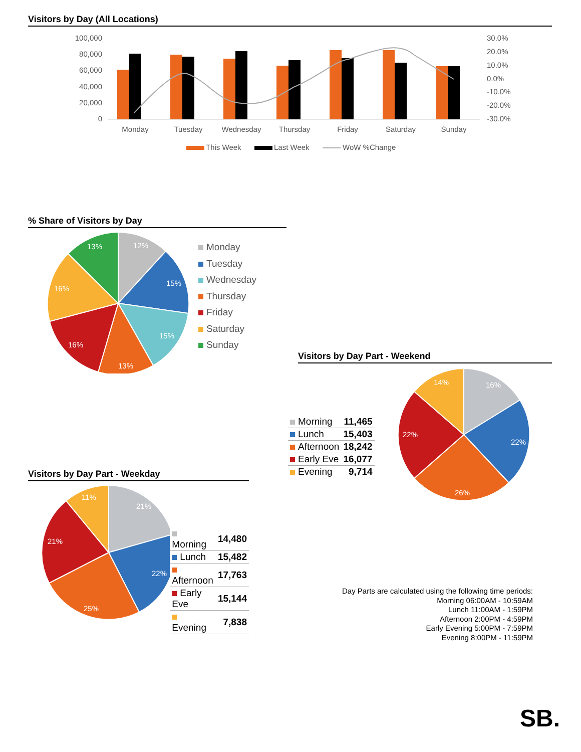Visitors by Day (All Locations)
100,000
80,000
60,000
40,000
20,000
0
30.0%
20.0%
10.0%
0.0%
-10.0%
-20.0%
-30.0%
Monday
Tuesday
Wednesday
Thursday
Friday
Saturday
Sunday
This Week
Last Week
WoW %Change
% Share of Visitors by Day
12%
15%
15%
13%
16%
16%
13%
Monday
Tuesday
Wednesday
Thursday
Friday
Saturday
Sunday
Visitors by Day Part - Weekend
| Morning | 11,465 |
| Lunch | 15,403 |
| Afternoon | 18,242 |
| Early Eve | 16,077 |
| Evening | 9,714 |
16%
22%
26%
22%
14%
Visitors by Day Part - Weekday
21%
22%
25%
21%
11%
| Morning | 14,480 |
| Lunch | 15,482 |
| Afternoon | 17,763 |
| Early Eve | 15,144 |
| Evening | 7,838 |
Day Parts are calculated using the following time periods:
Morning 06:00AM - 10:59AM
Lunch 11:00AM - 1:59PM
Afternoon 2:00PM - 4:59PM
Early Evening 5:00PM - 7:59PM
Evening 8:00PM - 11:59PM
SB.